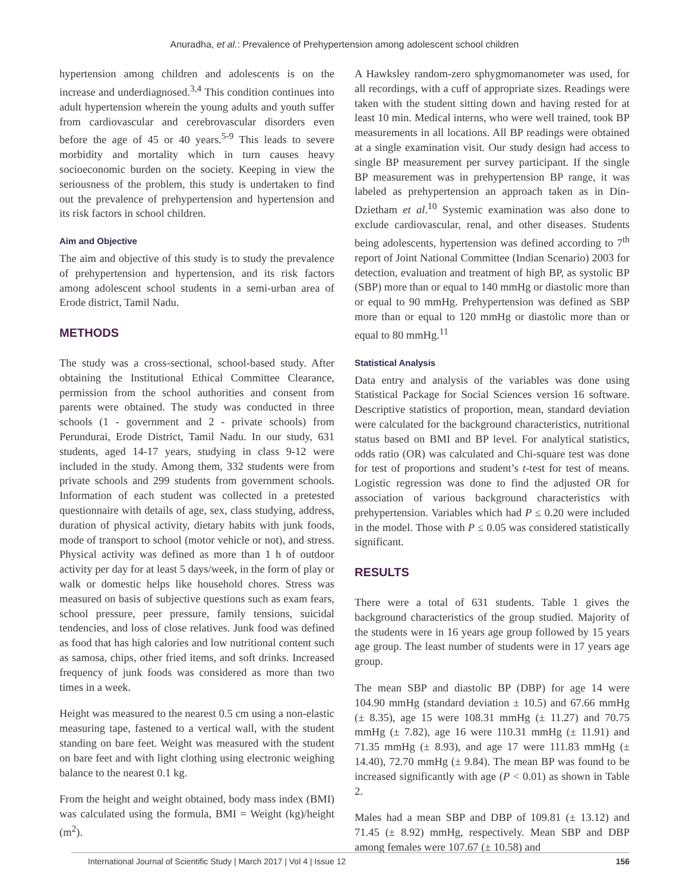Anuradha, et al.: Prevalence of Prehypertension among adolescent school children
hypertension among children and adolescents is on the increase and underdiagnosed.<sup>3,4</sup> This condition continues into adult hypertension wherein the young adults and youth suffer from cardiovascular and cerebrovascular disorders even before the age of 45 or 40 years.<sup>5-9</sup> This leads to severe morbidity and mortality which in turn causes heavy socioeconomic burden on the society. Keeping in view the seriousness of the problem, this study is undertaken to find out the prevalence of prehypertension and hypertension and its risk factors in school children.
Aim and Objective
The aim and objective of this study is to study the prevalence of prehypertension and hypertension, and its risk factors among adolescent school students in a semi-urban area of Erode district, Tamil Nadu.
METHODS
The study was a cross-sectional, school-based study. After obtaining the Institutional Ethical Committee Clearance, permission from the school authorities and consent from parents were obtained. The study was conducted in three schools (1 - government and 2 - private schools) from Perundurai, Erode District, Tamil Nadu. In our study, 631 students, aged 14-17 years, studying in class 9-12 were included in the study. Among them, 332 students were from private schools and 299 students from government schools. Information of each student was collected in a pretested questionnaire with details of age, sex, class studying, address, duration of physical activity, dietary habits with junk foods, mode of transport to school (motor vehicle or not), and stress. Physical activity was defined as more than 1 h of outdoor activity per day for at least 5 days/week, in the form of play or walk or domestic helps like household chores. Stress was measured on basis of subjective questions such as exam fears, school pressure, peer pressure, family tensions, suicidal tendencies, and loss of close relatives. Junk food was defined as food that has high calories and low nutritional content such as samosa, chips, other fried items, and soft drinks. Increased frequency of junk foods was considered as more than two times in a week.
Height was measured to the nearest 0.5 cm using a non-elastic measuring tape, fastened to a vertical wall, with the student standing on bare feet. Weight was measured with the student on bare feet and with light clothing using electronic weighing balance to the nearest 0.1 kg.
From the height and weight obtained, body mass index (BMI) was calculated using the formula, BMI = Weight (kg)/height (m<sup>2</sup>).
A Hawksley random-zero sphygmomanometer was used, for all recordings, with a cuff of appropriate sizes. Readings were taken with the student sitting down and having rested for at least 10 min. Medical interns, who were well trained, took BP measurements in all locations. All BP readings were obtained at a single examination visit. Our study design had access to single BP measurement per survey participant. If the single BP measurement was in prehypertension BP range, it was labeled as prehypertension an approach taken as in Din-Dzietham et al.<sup>10</sup> Systemic examination was also done to exclude cardiovascular, renal, and other diseases. Students being adolescents, hypertension was defined according to 7<sup>th</sup> report of Joint National Committee (Indian Scenario) 2003 for detection, evaluation and treatment of high BP, as systolic BP (SBP) more than or equal to 140 mmHg or diastolic more than or equal to 90 mmHg. Prehypertension was defined as SBP more than or equal to 120 mmHg or diastolic more than or equal to 80 mmHg.<sup>11</sup>
Statistical Analysis
Data entry and analysis of the variables was done using Statistical Package for Social Sciences version 16 software. Descriptive statistics of proportion, mean, standard deviation were calculated for the background characteristics, nutritional status based on BMI and BP level. For analytical statistics, odds ratio (OR) was calculated and Chi-square test was done for test of proportions and student’s t-test for test of means. Logistic regression was done to find the adjusted OR for association of various background characteristics with prehypertension. Variables which had P ≤ 0.20 were included in the model. Those with P ≤ 0.05 was considered statistically significant.
RESULTS
There were a total of 631 students. Table 1 gives the background characteristics of the group studied. Majority of the students were in 16 years age group followed by 15 years age group. The least number of students were in 17 years age group.
The mean SBP and diastolic BP (DBP) for age 14 were 104.90 mmHg (standard deviation ± 10.5) and 67.66 mmHg (± 8.35), age 15 were 108.31 mmHg (± 11.27) and 70.75 mmHg (± 7.82), age 16 were 110.31 mmHg (± 11.91) and 71.35 mmHg (± 8.93), and age 17 were 111.83 mmHg (± 14.40), 72.70 mmHg (± 9.84). The mean BP was found to be increased significantly with age (P < 0.01) as shown in Table 2.
Males had a mean SBP and DBP of 109.81 (± 13.12) and 71.45 (± 8.92) mmHg, respectively. Mean SBP and DBP among females were 107.67 (± 10.58) and
International Journal of Scientific Study | March 2017 | Vol 4 | Issue 12 156